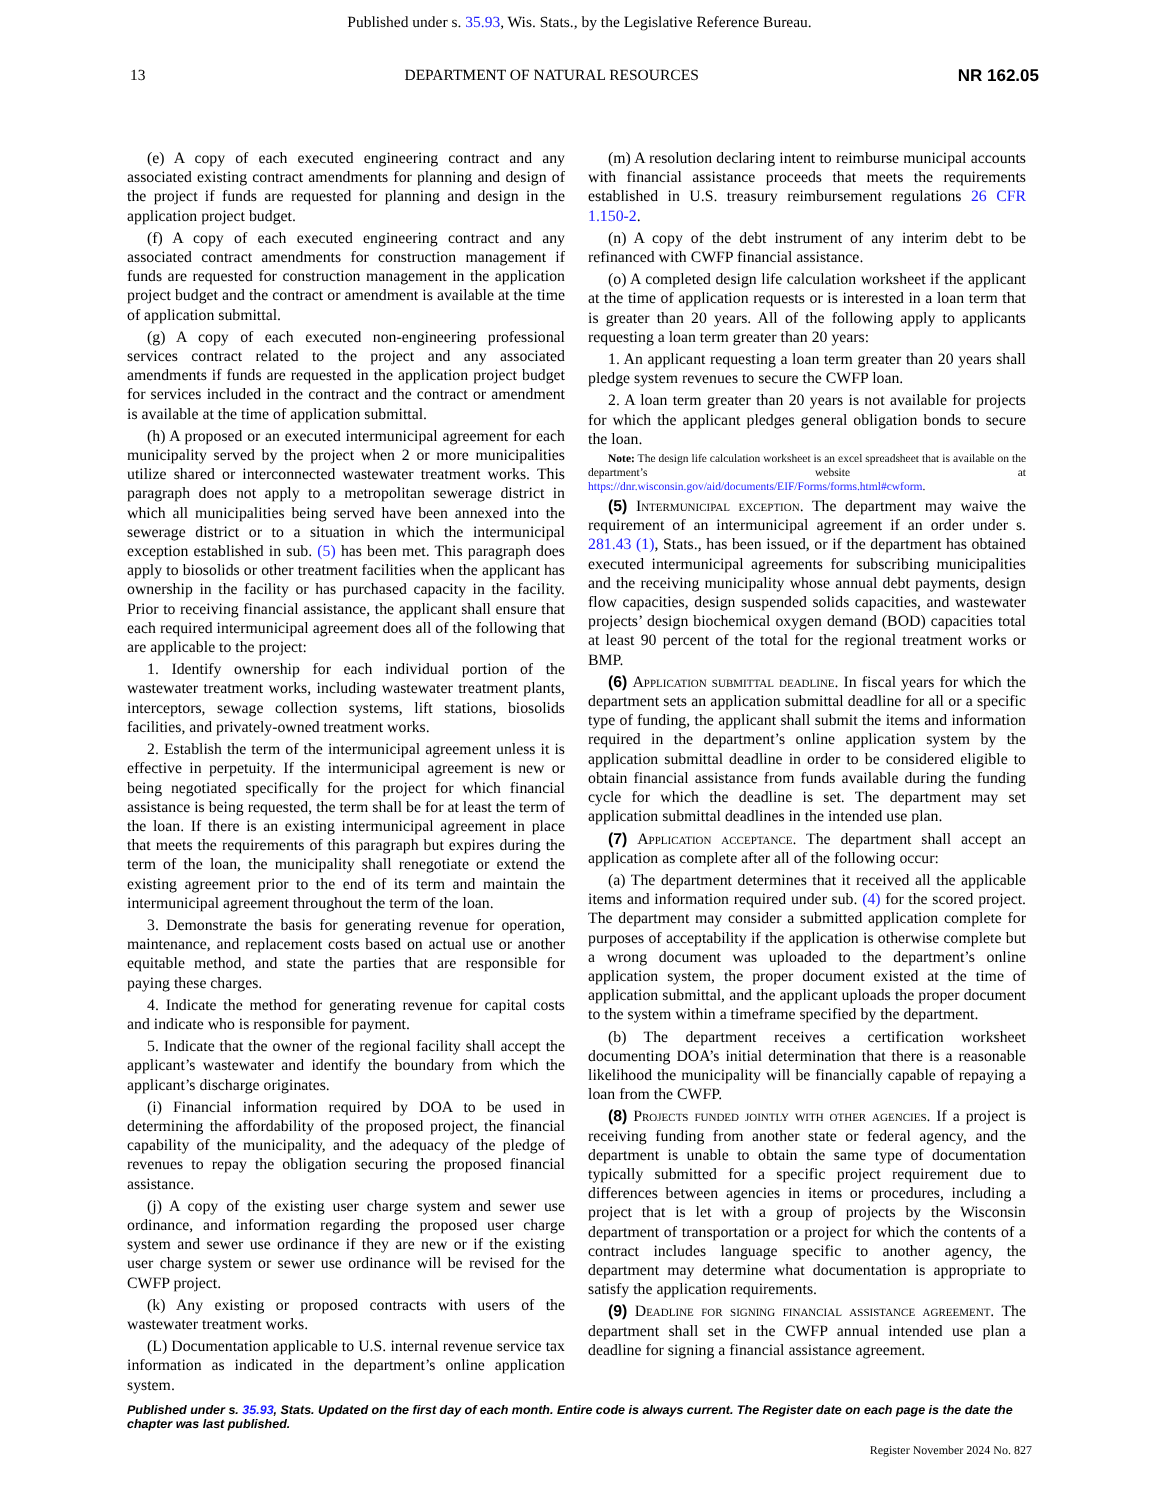Published under s. 35.93, Wis. Stats., by the Legislative Reference Bureau.
13 DEPARTMENT OF NATURAL RESOURCES NR 162.05
(e) A copy of each executed engineering contract and any associated existing contract amendments for planning and design of the project if funds are requested for planning and design in the application project budget.
(f) A copy of each executed engineering contract and any associated contract amendments for construction management if funds are requested for construction management in the application project budget and the contract or amendment is available at the time of application submittal.
(g) A copy of each executed non-engineering professional services contract related to the project and any associated amendments if funds are requested in the application project budget for services included in the contract and the contract or amendment is available at the time of application submittal.
(h) A proposed or an executed intermunicipal agreement for each municipality served by the project when 2 or more municipalities utilize shared or interconnected wastewater treatment works. This paragraph does not apply to a metropolitan sewerage district in which all municipalities being served have been annexed into the sewerage district or to a situation in which the intermunicipal exception established in sub. (5) has been met. This paragraph does apply to biosolids or other treatment facilities when the applicant has ownership in the facility or has purchased capacity in the facility. Prior to receiving financial assistance, the applicant shall ensure that each required intermunicipal agreement does all of the following that are applicable to the project:
1. Identify ownership for each individual portion of the wastewater treatment works, including wastewater treatment plants, interceptors, sewage collection systems, lift stations, biosolids facilities, and privately-owned treatment works.
2. Establish the term of the intermunicipal agreement unless it is effective in perpetuity. If the intermunicipal agreement is new or being negotiated specifically for the project for which financial assistance is being requested, the term shall be for at least the term of the loan. If there is an existing intermunicipal agreement in place that meets the requirements of this paragraph but expires during the term of the loan, the municipality shall renegotiate or extend the existing agreement prior to the end of its term and maintain the intermunicipal agreement throughout the term of the loan.
3. Demonstrate the basis for generating revenue for operation, maintenance, and replacement costs based on actual use or another equitable method, and state the parties that are responsible for paying these charges.
4. Indicate the method for generating revenue for capital costs and indicate who is responsible for payment.
5. Indicate that the owner of the regional facility shall accept the applicant’s wastewater and identify the boundary from which the applicant’s discharge originates.
(i) Financial information required by DOA to be used in determining the affordability of the proposed project, the financial capability of the municipality, and the adequacy of the pledge of revenues to repay the obligation securing the proposed financial assistance.
(j) A copy of the existing user charge system and sewer use ordinance, and information regarding the proposed user charge system and sewer use ordinance if they are new or if the existing user charge system or sewer use ordinance will be revised for the CWFP project.
(k) Any existing or proposed contracts with users of the wastewater treatment works.
(L) Documentation applicable to U.S. internal revenue service tax information as indicated in the department’s online application system.
(m) A resolution declaring intent to reimburse municipal accounts with financial assistance proceeds that meets the requirements established in U.S. treasury reimbursement regulations 26 CFR 1.150-2.
(n) A copy of the debt instrument of any interim debt to be refinanced with CWFP financial assistance.
(o) A completed design life calculation worksheet if the applicant at the time of application requests or is interested in a loan term that is greater than 20 years. All of the following apply to applicants requesting a loan term greater than 20 years:
1. An applicant requesting a loan term greater than 20 years shall pledge system revenues to secure the CWFP loan.
2. A loan term greater than 20 years is not available for projects for which the applicant pledges general obligation bonds to secure the loan.
Note: The design life calculation worksheet is an excel spreadsheet that is available on the department’s website at https://dnr.wisconsin.gov/aid/documents/EIF/Forms/forms.html#cwform.
(5) Intermunicipal exception. The department may waive the requirement of an intermunicipal agreement if an order under s. 281.43 (1), Stats., has been issued, or if the department has obtained executed intermunicipal agreements for subscribing municipalities and the receiving municipality whose annual debt payments, design flow capacities, design suspended solids capacities, and wastewater projects’ design biochemical oxygen demand (BOD) capacities total at least 90 percent of the total for the regional treatment works or BMP.
(6) Application submittal deadline. In fiscal years for which the department sets an application submittal deadline for all or a specific type of funding, the applicant shall submit the items and information required in the department’s online application system by the application submittal deadline in order to be considered eligible to obtain financial assistance from funds available during the funding cycle for which the deadline is set. The department may set application submittal deadlines in the intended use plan.
(7) Application acceptance. The department shall accept an application as complete after all of the following occur:
(a) The department determines that it received all the applicable items and information required under sub. (4) for the scored project. The department may consider a submitted application complete for purposes of acceptability if the application is otherwise complete but a wrong document was uploaded to the department’s online application system, the proper document existed at the time of application submittal, and the applicant uploads the proper document to the system within a timeframe specified by the department.
(b) The department receives a certification worksheet documenting DOA’s initial determination that there is a reasonable likelihood the municipality will be financially capable of repaying a loan from the CWFP.
(8) Projects funded jointly with other agencies. If a project is receiving funding from another state or federal agency, and the department is unable to obtain the same type of documentation typically submitted for a specific project requirement due to differences between agencies in items or procedures, including a project that is let with a group of projects by the Wisconsin department of transportation or a project for which the contents of a contract includes language specific to another agency, the department may determine what documentation is appropriate to satisfy the application requirements.
(9) Deadline for signing financial assistance agreement. The department shall set in the CWFP annual intended use plan a deadline for signing a financial assistance agreement.
Published under s. 35.93, Stats. Updated on the first day of each month. Entire code is always current. The Register date on each page is the date the chapter was last published.
Register November 2024 No. 827